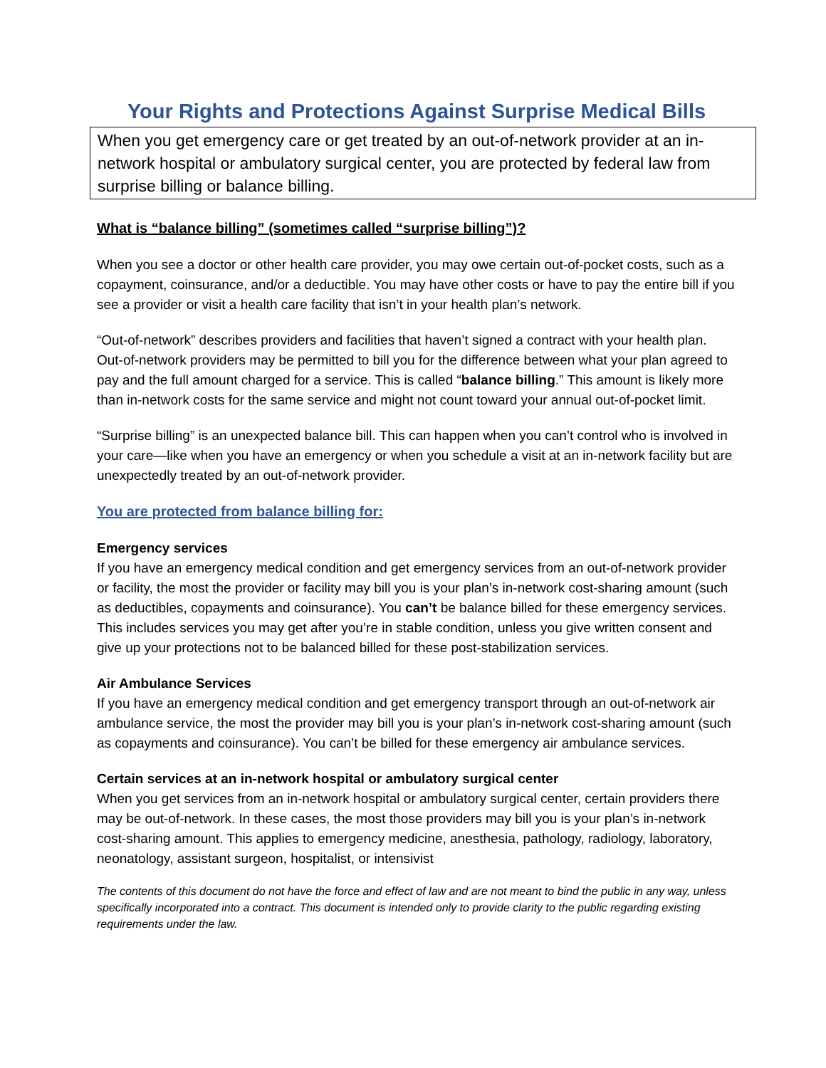Your Rights and Protections Against Surprise Medical Bills
When you get emergency care or get treated by an out-of-network provider at an in-network hospital or ambulatory surgical center, you are protected by federal law from surprise billing or balance billing.
What is “balance billing” (sometimes called “surprise billing”)?
When you see a doctor or other health care provider, you may owe certain out-of-pocket costs, such as a copayment, coinsurance, and/or a deductible. You may have other costs or have to pay the entire bill if you see a provider or visit a health care facility that isn’t in your health plan’s network.
“Out-of-network” describes providers and facilities that haven’t signed a contract with your health plan. Out-of-network providers may be permitted to bill you for the difference between what your plan agreed to pay and the full amount charged for a service. This is called “balance billing.” This amount is likely more than in-network costs for the same service and might not count toward your annual out-of-pocket limit.
“Surprise billing” is an unexpected balance bill. This can happen when you can’t control who is involved in your care—like when you have an emergency or when you schedule a visit at an in-network facility but are unexpectedly treated by an out-of-network provider.
You are protected from balance billing for:
Emergency services
If you have an emergency medical condition and get emergency services from an out-of-network provider or facility, the most the provider or facility may bill you is your plan’s in-network cost-sharing amount (such as deductibles, copayments and coinsurance). You can’t be balance billed for these emergency services. This includes services you may get after you’re in stable condition, unless you give written consent and give up your protections not to be balanced billed for these post-stabilization services.
Air Ambulance Services
If you have an emergency medical condition and get emergency transport through an out-of-network air ambulance service, the most the provider may bill you is your plan’s in-network cost-sharing amount (such as copayments and coinsurance). You can’t be billed for these emergency air ambulance services.
Certain services at an in-network hospital or ambulatory surgical center
When you get services from an in-network hospital or ambulatory surgical center, certain providers there may be out-of-network. In these cases, the most those providers may bill you is your plan’s in-network cost-sharing amount. This applies to emergency medicine, anesthesia, pathology, radiology, laboratory, neonatology, assistant surgeon, hospitalist, or intensivist
The contents of this document do not have the force and effect of law and are not meant to bind the public in any way, unless specifically incorporated into a contract. This document is intended only to provide clarity to the public regarding existing requirements under the law.